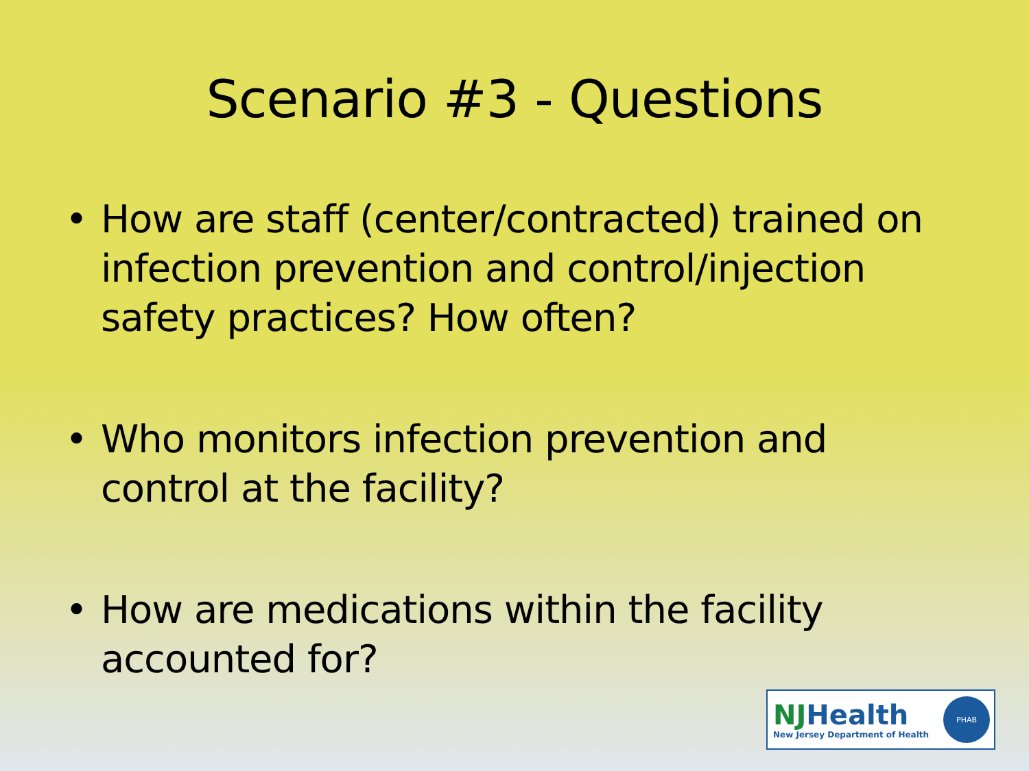Scenario #3 - Questions
• How are staff (center/contracted) trained on infection prevention and control/injection safety practices? How often?
• Who monitors infection prevention and control at the facility?
• How are medications within the facility accounted for?
NJHealth
New Jersey Department of Health
PHAB